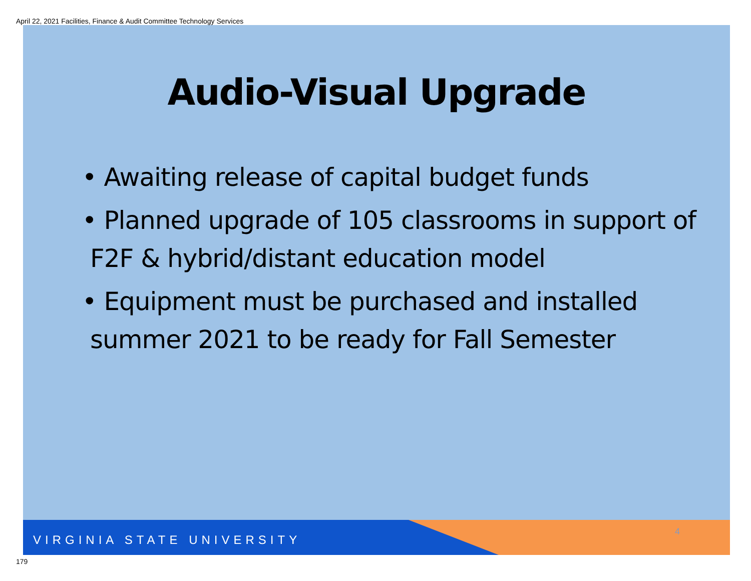April 22, 2021 Facilities, Finance & Audit Committee Technology Services
Audio-Visual Upgrade
• Awaiting release of capital budget funds
• Planned upgrade of 105 classrooms in support of F2F & hybrid/distant education model
• Equipment must be purchased and installed summer 2021 to be ready for Fall Semester
VIRGINIA STATE UNIVERSITY
4
179